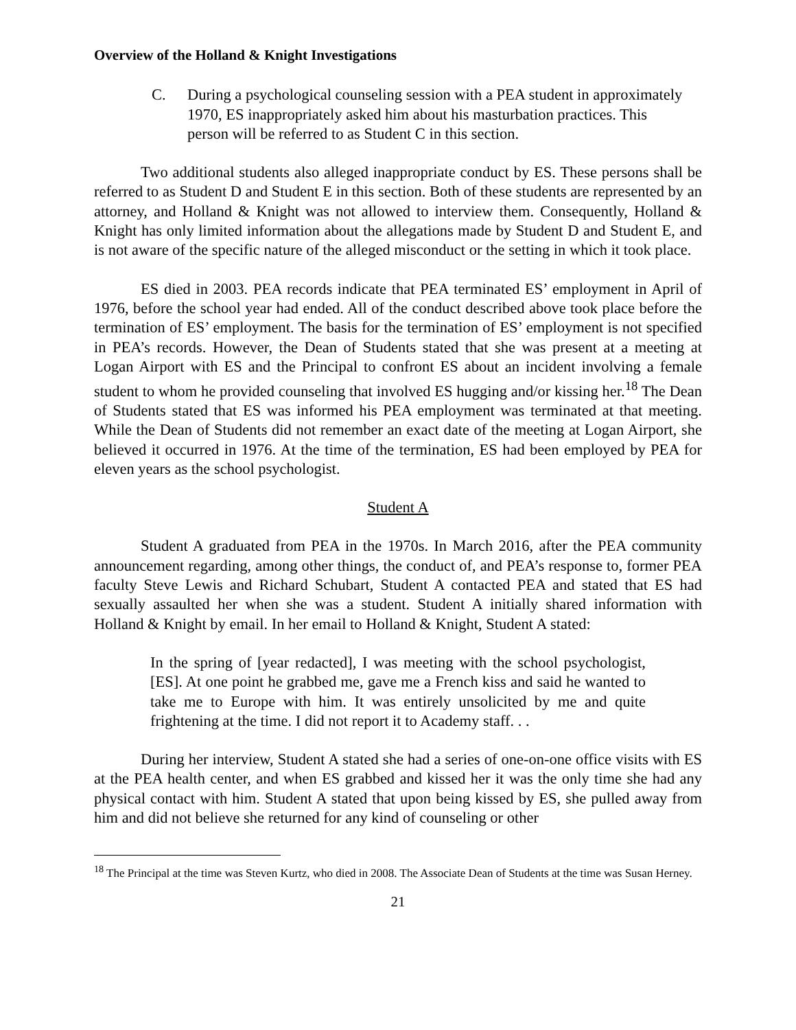Overview of the Holland & Knight Investigations
C. During a psychological counseling session with a PEA student in approximately 1970, ES inappropriately asked him about his masturbation practices. This person will be referred to as Student C in this section.
Two additional students also alleged inappropriate conduct by ES. These persons shall be referred to as Student D and Student E in this section. Both of these students are represented by an attorney, and Holland & Knight was not allowed to interview them. Consequently, Holland & Knight has only limited information about the allegations made by Student D and Student E, and is not aware of the specific nature of the alleged misconduct or the setting in which it took place.
ES died in 2003. PEA records indicate that PEA terminated ES’ employment in April of 1976, before the school year had ended. All of the conduct described above took place before the termination of ES’ employment. The basis for the termination of ES’ employment is not specified in PEA’s records. However, the Dean of Students stated that she was present at a meeting at Logan Airport with ES and the Principal to confront ES about an incident involving a female student to whom he provided counseling that involved ES hugging and/or kissing her.<sup>18</sup> The Dean of Students stated that ES was informed his PEA employment was terminated at that meeting. While the Dean of Students did not remember an exact date of the meeting at Logan Airport, she believed it occurred in 1976. At the time of the termination, ES had been employed by PEA for eleven years as the school psychologist.
Student A
Student A graduated from PEA in the 1970s. In March 2016, after the PEA community announcement regarding, among other things, the conduct of, and PEA’s response to, former PEA faculty Steve Lewis and Richard Schubart, Student A contacted PEA and stated that ES had sexually assaulted her when she was a student. Student A initially shared information with Holland & Knight by email. In her email to Holland & Knight, Student A stated:
In the spring of [year redacted], I was meeting with the school psychologist, [ES]. At one point he grabbed me, gave me a French kiss and said he wanted to take me to Europe with him. It was entirely unsolicited by me and quite frightening at the time. I did not report it to Academy staff. . .
During her interview, Student A stated she had a series of one-on-one office visits with ES at the PEA health center, and when ES grabbed and kissed her it was the only time she had any physical contact with him. Student A stated that upon being kissed by ES, she pulled away from him and did not believe she returned for any kind of counseling or other
<sup>18</sup> The Principal at the time was Steven Kurtz, who died in 2008. The Associate Dean of Students at the time was Susan Herney.
21